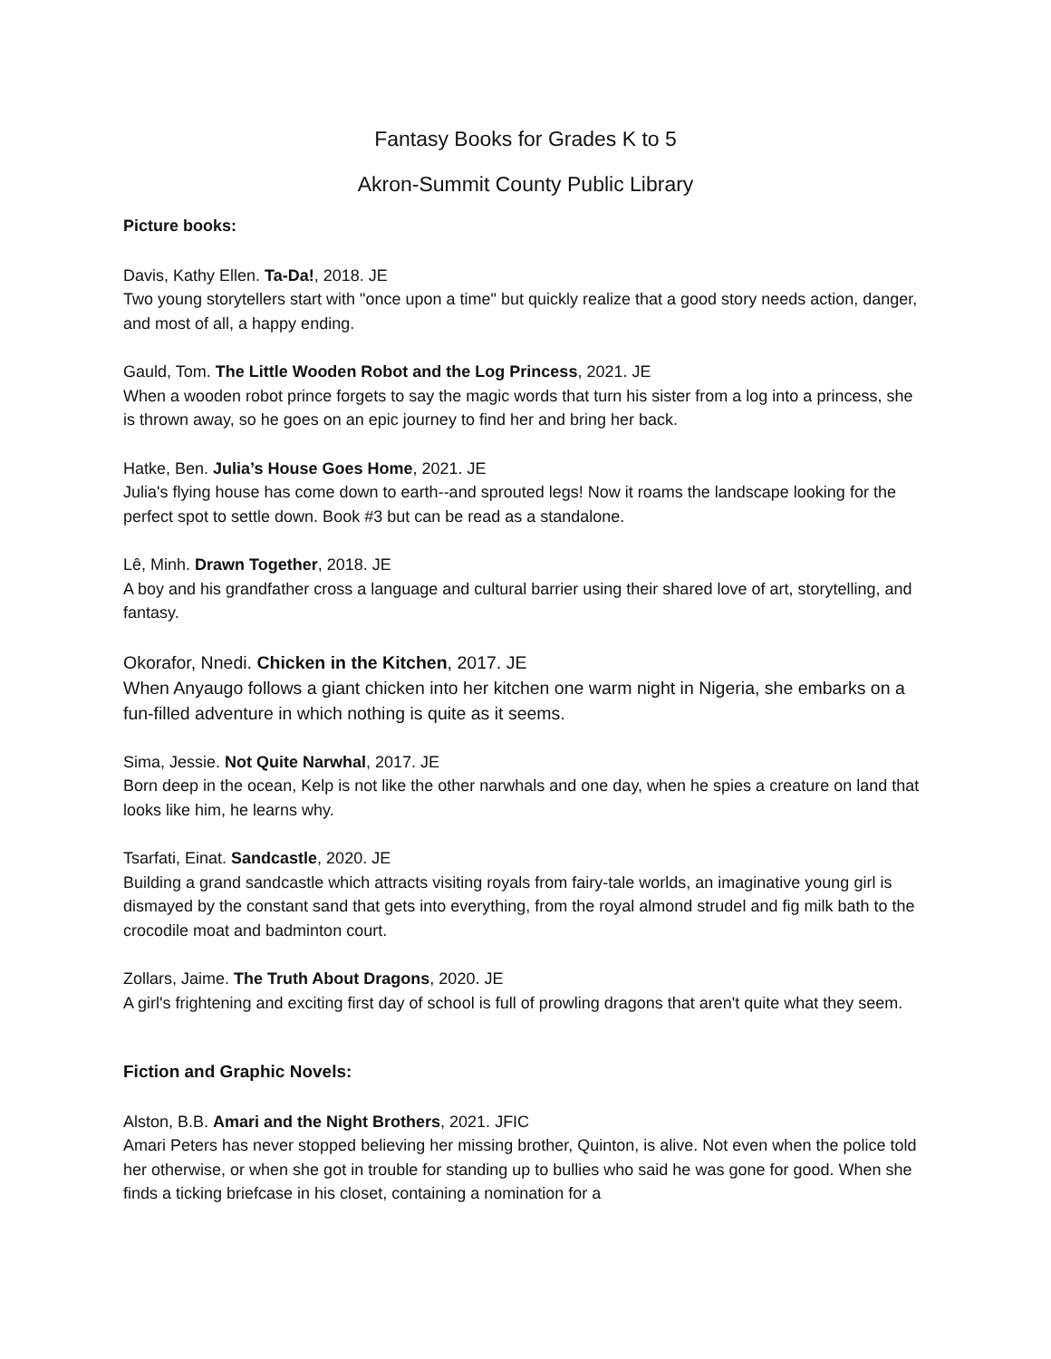Fantasy Books for Grades K to 5
Akron-Summit County Public Library
Picture books:
Davis, Kathy Ellen. Ta-Da!, 2018. JE
Two young storytellers start with "once upon a time" but quickly realize that a good story needs action, danger, and most of all, a happy ending.
Gauld, Tom. The Little Wooden Robot and the Log Princess, 2021. JE
When a wooden robot prince forgets to say the magic words that turn his sister from a log into a princess, she is thrown away, so he goes on an epic journey to find her and bring her back.
Hatke, Ben. Julia’s House Goes Home, 2021. JE
Julia's flying house has come down to earth--and sprouted legs! Now it roams the landscape looking for the perfect spot to settle down. Book #3 but can be read as a standalone.
Lê, Minh. Drawn Together, 2018. JE
A boy and his grandfather cross a language and cultural barrier using their shared love of art, storytelling, and fantasy.
Okorafor, Nnedi. Chicken in the Kitchen, 2017. JE
When Anyaugo follows a giant chicken into her kitchen one warm night in Nigeria, she embarks on a fun-filled adventure in which nothing is quite as it seems.
Sima, Jessie. Not Quite Narwhal, 2017. JE
Born deep in the ocean, Kelp is not like the other narwhals and one day, when he spies a creature on land that looks like him, he learns why.
Tsarfati, Einat. Sandcastle, 2020. JE
Building a grand sandcastle which attracts visiting royals from fairy-tale worlds, an imaginative young girl is dismayed by the constant sand that gets into everything, from the royal almond strudel and fig milk bath to the crocodile moat and badminton court.
Zollars, Jaime. The Truth About Dragons, 2020. JE
A girl's frightening and exciting first day of school is full of prowling dragons that aren't quite what they seem.
Fiction and Graphic Novels:
Alston, B.B. Amari and the Night Brothers, 2021. JFIC
Amari Peters has never stopped believing her missing brother, Quinton, is alive. Not even when the police told her otherwise, or when she got in trouble for standing up to bullies who said he was gone for good. When she finds a ticking briefcase in his closet, containing a nomination for a